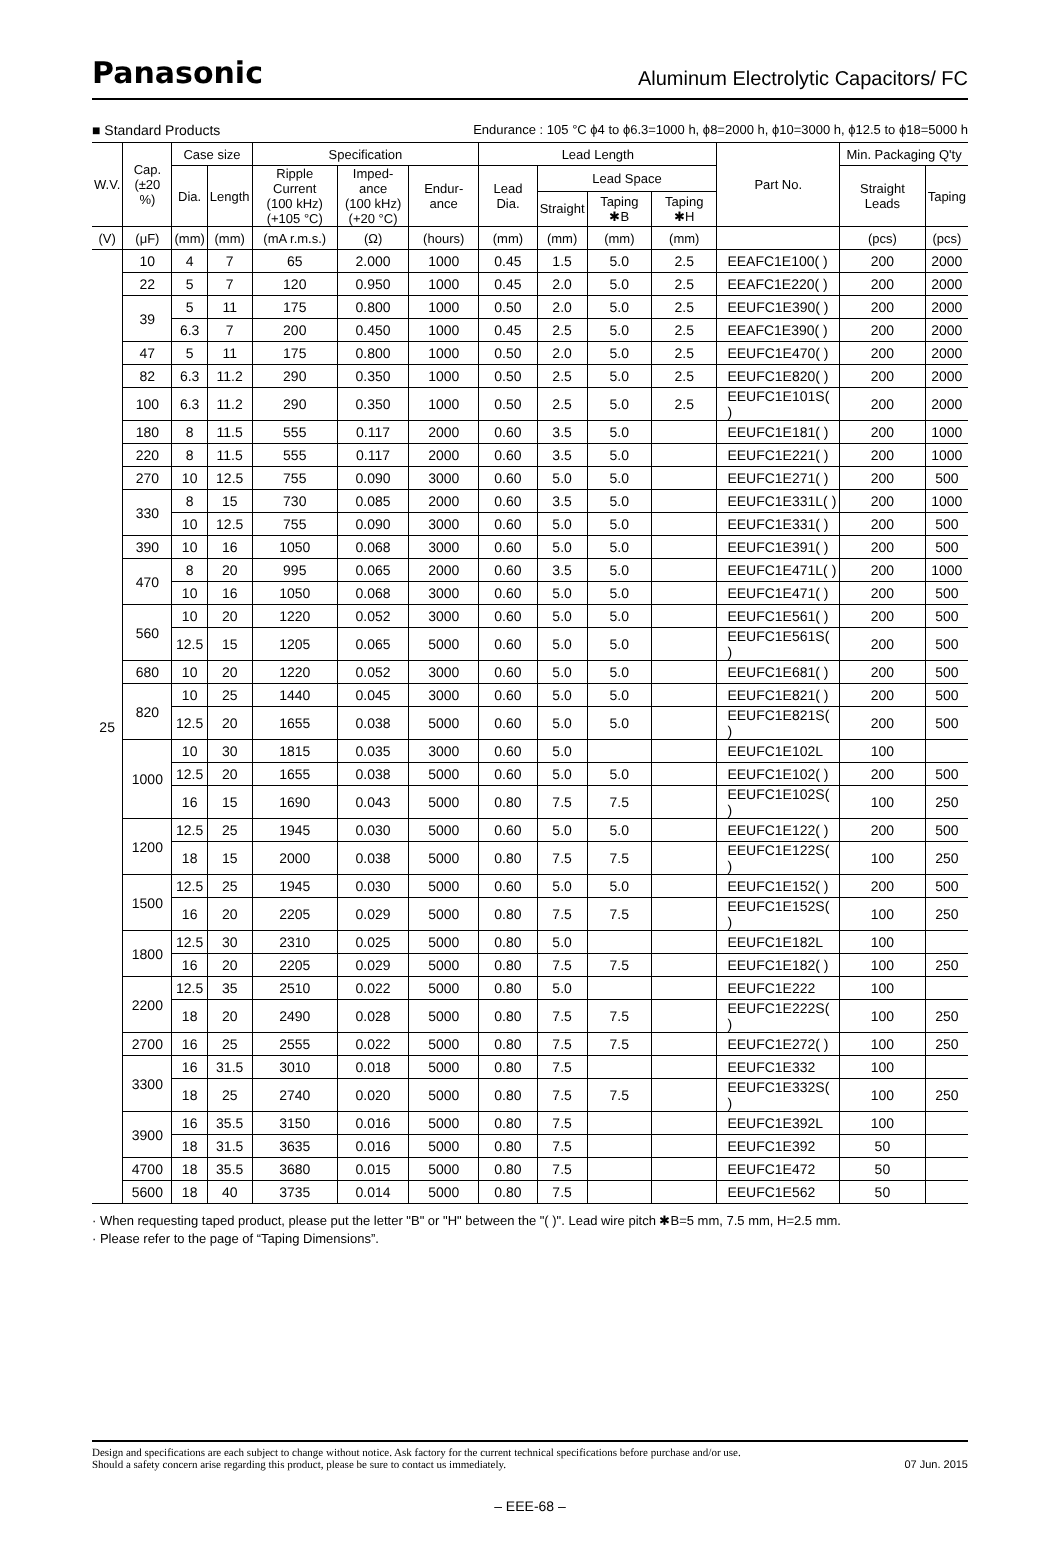Panasonic Aluminum Electrolytic Capacitors/ FC
■ Standard Products Endurance : 105 °C ϕ4 to ϕ6.3=1000 h, ϕ8=2000 h, ϕ10=3000 h, ϕ12.5 to ϕ18=5000 h
| W.V. | Cap. (±20 %) | Case size | | Specification | | | Lead Length | | | | Part No. | Min. Packaging Q'ty | |
| --- | --- | --- | --- | --- | --- | --- | --- | --- | --- | --- | --- | --- | --- |
| | | Dia. | Length | Ripple Current (100 kHz) (+105 °C) | Imped-ance (100 kHz) (+20 °C) | Endur-ance | Lead Dia. | Lead Space | | | | Straight Leads | Taping |
| | | | | | | | | Straight | Taping ✱B | Taping ✱H | | | |
| (V) | (μF) | (mm) | (mm) | (mA r.m.s.) | (Ω) | (hours) | (mm) | (mm) | (mm) | (mm) | | (pcs) | (pcs) |
| 25 | 10 | 4 | 7 | 65 | 2.000 | 1000 | 0.45 | 1.5 | 5.0 | 2.5 | EEAFC1E100( ) | 200 | 2000 |
| | 22 | 5 | 7 | 120 | 0.950 | 1000 | 0.45 | 2.0 | 5.0 | 2.5 | EEAFC1E220( ) | 200 | 2000 |
| | 39 | 5 | 11 | 175 | 0.800 | 1000 | 0.50 | 2.0 | 5.0 | 2.5 | EEUFC1E390( ) | 200 | 2000 |
| | | 6.3 | 7 | 200 | 0.450 | 1000 | 0.45 | 2.5 | 5.0 | 2.5 | EEAFC1E390( ) | 200 | 2000 |
| | 47 | 5 | 11 | 175 | 0.800 | 1000 | 0.50 | 2.0 | 5.0 | 2.5 | EEUFC1E470( ) | 200 | 2000 |
| | 82 | 6.3 | 11.2 | 290 | 0.350 | 1000 | 0.50 | 2.5 | 5.0 | 2.5 | EEUFC1E820( ) | 200 | 2000 |
| | 100 | 6.3 | 11.2 | 290 | 0.350 | 1000 | 0.50 | 2.5 | 5.0 | 2.5 | EEUFC1E101S( ) | 200 | 2000 |
| | 180 | 8 | 11.5 | 555 | 0.117 | 2000 | 0.60 | 3.5 | 5.0 | | EEUFC1E181( ) | 200 | 1000 |
| | 220 | 8 | 11.5 | 555 | 0.117 | 2000 | 0.60 | 3.5 | 5.0 | | EEUFC1E221( ) | 200 | 1000 |
| | 270 | 10 | 12.5 | 755 | 0.090 | 3000 | 0.60 | 5.0 | 5.0 | | EEUFC1E271( ) | 200 | 500 |
| | 330 | 8 | 15 | 730 | 0.085 | 2000 | 0.60 | 3.5 | 5.0 | | EEUFC1E331L( ) | 200 | 1000 |
| | | 10 | 12.5 | 755 | 0.090 | 3000 | 0.60 | 5.0 | 5.0 | | EEUFC1E331( ) | 200 | 500 |
| | 390 | 10 | 16 | 1050 | 0.068 | 3000 | 0.60 | 5.0 | 5.0 | | EEUFC1E391( ) | 200 | 500 |
| | 470 | 8 | 20 | 995 | 0.065 | 2000 | 0.60 | 3.5 | 5.0 | | EEUFC1E471L( ) | 200 | 1000 |
| | | 10 | 16 | 1050 | 0.068 | 3000 | 0.60 | 5.0 | 5.0 | | EEUFC1E471( ) | 200 | 500 |
| | 560 | 10 | 20 | 1220 | 0.052 | 3000 | 0.60 | 5.0 | 5.0 | | EEUFC1E561( ) | 200 | 500 |
| | | 12.5 | 15 | 1205 | 0.065 | 5000 | 0.60 | 5.0 | 5.0 | | EEUFC1E561S( ) | 200 | 500 |
| | 680 | 10 | 20 | 1220 | 0.052 | 3000 | 0.60 | 5.0 | 5.0 | | EEUFC1E681( ) | 200 | 500 |
| | 820 | 10 | 25 | 1440 | 0.045 | 3000 | 0.60 | 5.0 | 5.0 | | EEUFC1E821( ) | 200 | 500 |
| | | 12.5 | 20 | 1655 | 0.038 | 5000 | 0.60 | 5.0 | 5.0 | | EEUFC1E821S( ) | 200 | 500 |
| | 1000 | 10 | 30 | 1815 | 0.035 | 3000 | 0.60 | 5.0 | | | EEUFC1E102L | 100 | |
| | | 12.5 | 20 | 1655 | 0.038 | 5000 | 0.60 | 5.0 | 5.0 | | EEUFC1E102( ) | 200 | 500 |
| | | 16 | 15 | 1690 | 0.043 | 5000 | 0.80 | 7.5 | 7.5 | | EEUFC1E102S( ) | 100 | 250 |
| | 1200 | 12.5 | 25 | 1945 | 0.030 | 5000 | 0.60 | 5.0 | 5.0 | | EEUFC1E122( ) | 200 | 500 |
| | | 18 | 15 | 2000 | 0.038 | 5000 | 0.80 | 7.5 | 7.5 | | EEUFC1E122S( ) | 100 | 250 |
| | 1500 | 12.5 | 25 | 1945 | 0.030 | 5000 | 0.60 | 5.0 | 5.0 | | EEUFC1E152( ) | 200 | 500 |
| | | 16 | 20 | 2205 | 0.029 | 5000 | 0.80 | 7.5 | 7.5 | | EEUFC1E152S( ) | 100 | 250 |
| | 1800 | 12.5 | 30 | 2310 | 0.025 | 5000 | 0.80 | 5.0 | | | EEUFC1E182L | 100 | |
| | | 16 | 20 | 2205 | 0.029 | 5000 | 0.80 | 7.5 | 7.5 | | EEUFC1E182( ) | 100 | 250 |
| | 2200 | 12.5 | 35 | 2510 | 0.022 | 5000 | 0.80 | 5.0 | | | EEUFC1E222 | 100 | |
| | | 18 | 20 | 2490 | 0.028 | 5000 | 0.80 | 7.5 | 7.5 | | EEUFC1E222S( ) | 100 | 250 |
| | 2700 | 16 | 25 | 2555 | 0.022 | 5000 | 0.80 | 7.5 | 7.5 | | EEUFC1E272( ) | 100 | 250 |
| | 3300 | 16 | 31.5 | 3010 | 0.018 | 5000 | 0.80 | 7.5 | | | EEUFC1E332 | 100 | |
| | | 18 | 25 | 2740 | 0.020 | 5000 | 0.80 | 7.5 | 7.5 | | EEUFC1E332S( ) | 100 | 250 |
| | 3900 | 16 | 35.5 | 3150 | 0.016 | 5000 | 0.80 | 7.5 | | | EEUFC1E392L | 100 | |
| | | 18 | 31.5 | 3635 | 0.016 | 5000 | 0.80 | 7.5 | | | EEUFC1E392 | 50 | |
| | 4700 | 18 | 35.5 | 3680 | 0.015 | 5000 | 0.80 | 7.5 | | | EEUFC1E472 | 50 | |
| | 5600 | 18 | 40 | 3735 | 0.014 | 5000 | 0.80 | 7.5 | | | EEUFC1E562 | 50 | |
· When requesting taped product, please put the letter "B" or "H" between the "( )". Lead wire pitch ✱B=5 mm, 7.5 mm, H=2.5 mm.
· Please refer to the page of “Taping Dimensions”.
Design and specifications are each subject to change without notice. Ask factory for the current technical specifications before purchase and/or use.
Should a safety concern arise regarding this product, please be sure to contact us immediately. 07 Jun. 2015
– EEE-68 –